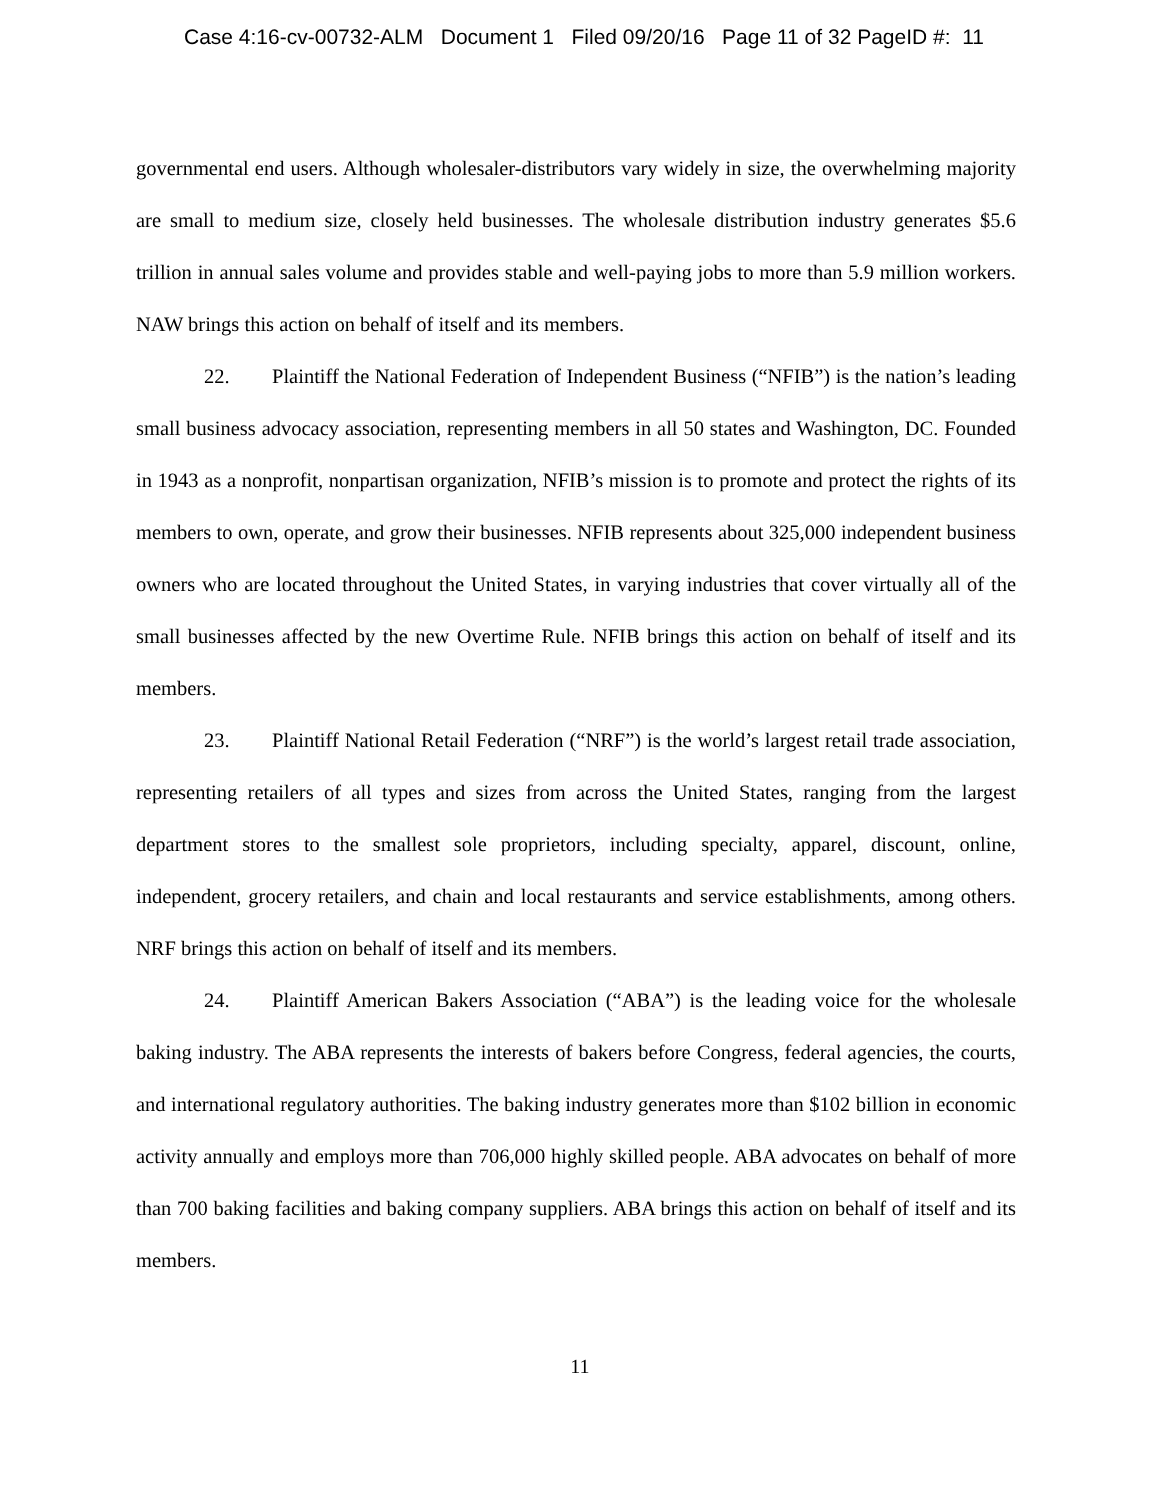Case 4:16-cv-00732-ALM Document 1 Filed 09/20/16 Page 11 of 32 PageID #: 11
governmental end users. Although wholesaler-distributors vary widely in size, the overwhelming majority are small to medium size, closely held businesses. The wholesale distribution industry generates $5.6 trillion in annual sales volume and provides stable and well-paying jobs to more than 5.9 million workers. NAW brings this action on behalf of itself and its members.
22. Plaintiff the National Federation of Independent Business (“NFIB”) is the nation’s leading small business advocacy association, representing members in all 50 states and Washington, DC. Founded in 1943 as a nonprofit, nonpartisan organization, NFIB’s mission is to promote and protect the rights of its members to own, operate, and grow their businesses. NFIB represents about 325,000 independent business owners who are located throughout the United States, in varying industries that cover virtually all of the small businesses affected by the new Overtime Rule. NFIB brings this action on behalf of itself and its members.
23. Plaintiff National Retail Federation (“NRF”) is the world’s largest retail trade association, representing retailers of all types and sizes from across the United States, ranging from the largest department stores to the smallest sole proprietors, including specialty, apparel, discount, online, independent, grocery retailers, and chain and local restaurants and service establishments, among others. NRF brings this action on behalf of itself and its members.
24. Plaintiff American Bakers Association (“ABA”) is the leading voice for the wholesale baking industry. The ABA represents the interests of bakers before Congress, federal agencies, the courts, and international regulatory authorities. The baking industry generates more than $102 billion in economic activity annually and employs more than 706,000 highly skilled people. ABA advocates on behalf of more than 700 baking facilities and baking company suppliers. ABA brings this action on behalf of itself and its members.
11